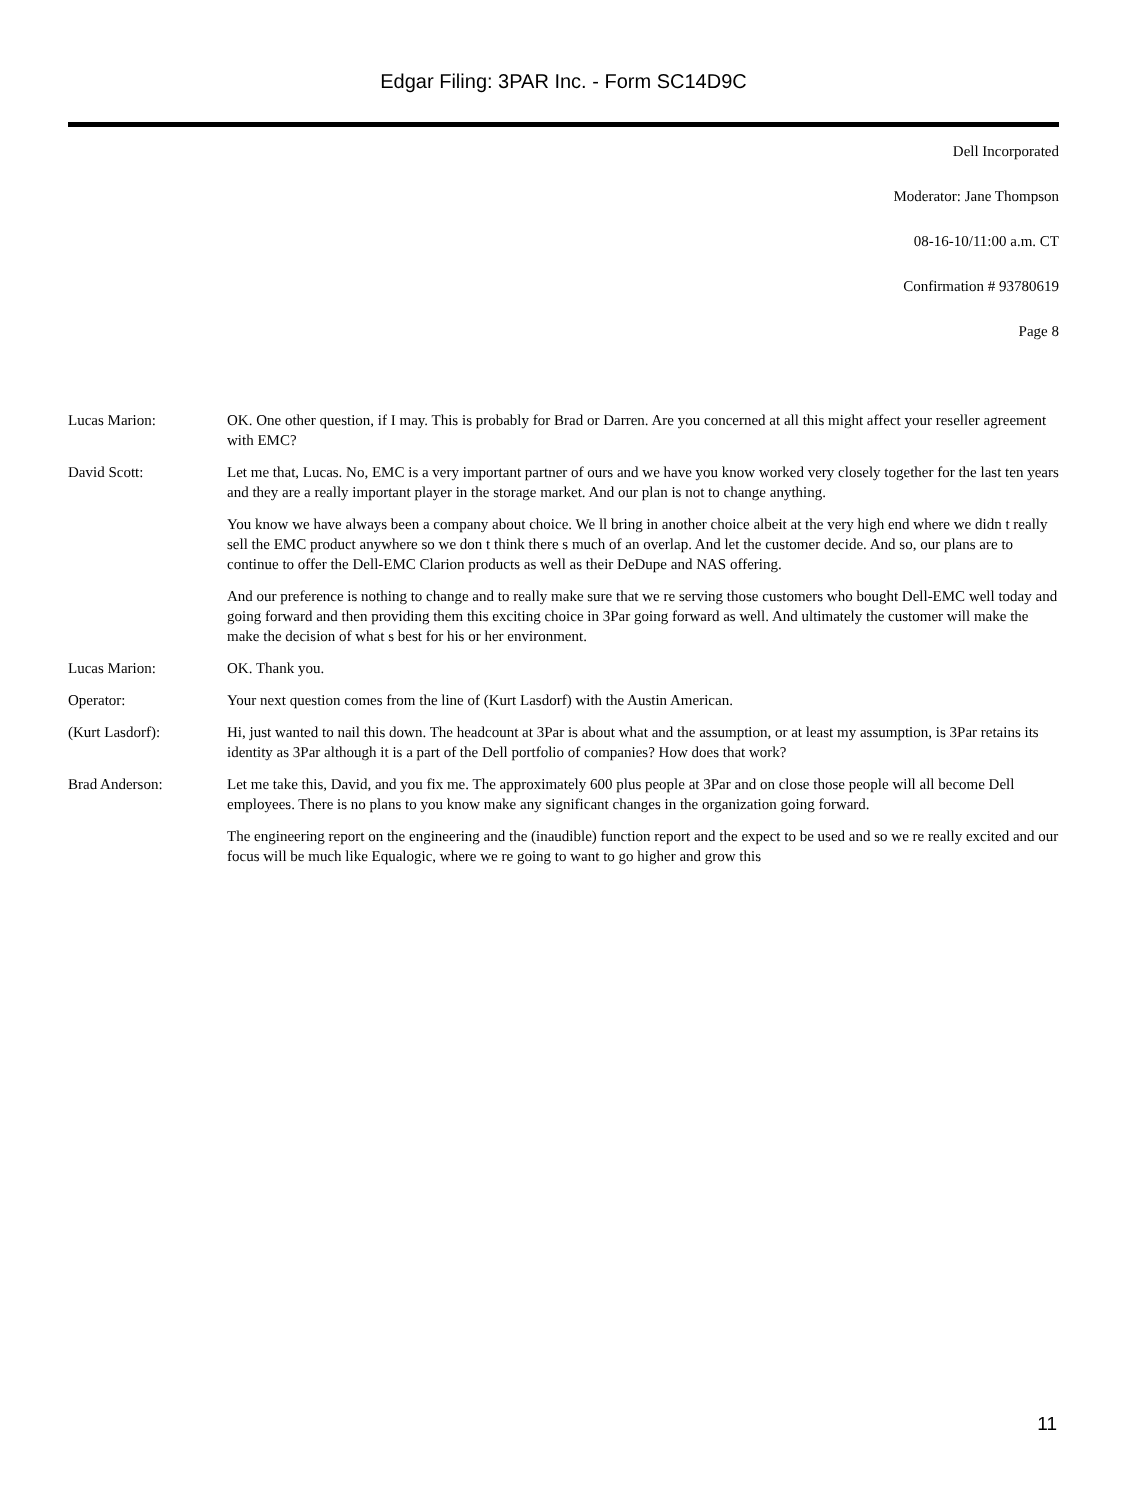Edgar Filing: 3PAR Inc. - Form SC14D9C
Dell Incorporated
Moderator: Jane Thompson
08-16-10/11:00 a.m. CT
Confirmation # 93780619
Page 8
Lucas Marion: OK. One other question, if I may. This is probably for Brad or Darren. Are you concerned at all this might affect your reseller agreement with EMC?
David Scott: Let me that, Lucas. No, EMC is a very important partner of ours and we have you know worked very closely together for the last ten years and they are a really important player in the storage market. And our plan is not to change anything.
You know we have always been a company about choice. We ll bring in another choice albeit at the very high end where we didn t really sell the EMC product anywhere so we don t think there s much of an overlap. And let the customer decide. And so, our plans are to continue to offer the Dell-EMC Clarion products as well as their DeDupe and NAS offering.
And our preference is nothing to change and to really make sure that we re serving those customers who bought Dell-EMC well today and going forward and then providing them this exciting choice in 3Par going forward as well. And ultimately the customer will make the make the decision of what s best for his or her environment.
Lucas Marion: OK. Thank you.
Operator: Your next question comes from the line of (Kurt Lasdorf) with the Austin American.
(Kurt Lasdorf): Hi, just wanted to nail this down. The headcount at 3Par is about what and the assumption, or at least my assumption, is 3Par retains its identity as 3Par although it is a part of the Dell portfolio of companies? How does that work?
Brad Anderson: Let me take this, David, and you fix me. The approximately 600 plus people at 3Par and on close those people will all become Dell employees. There is no plans to you know make any significant changes in the organization going forward.
The engineering report on the engineering and the (inaudible) function report and the expect to be used and so we re really excited and our focus will be much like Equalogic, where we re going to want to go higher and grow this
11